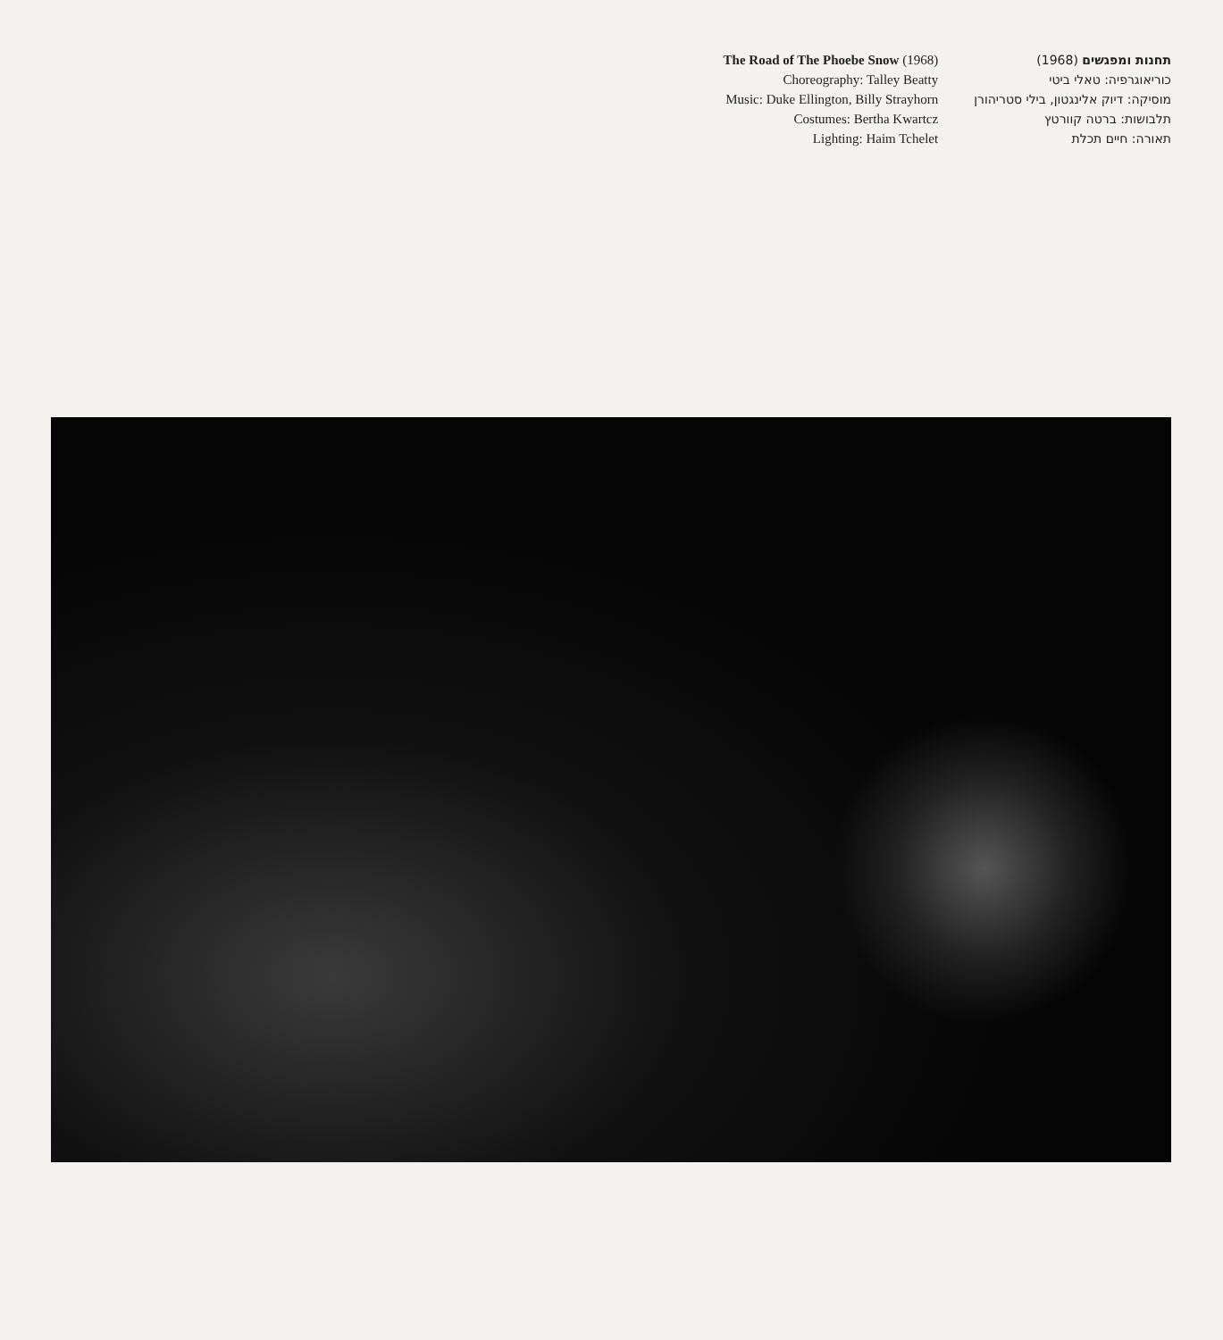The Road of The Phoebe Snow (1968)
Choreography: Talley Beatty
Music: Duke Ellington, Billy Strayhorn
Costumes: Bertha Kwartcz
Lighting: Haim Tchelet
תחנות ומפגשים (1968)
כוריאוגרפיה: טאלי ביטי
מוסיקה: דיוק אלינגטון, בילי סטריהורן
תלבושות: ברטה קוורטץ
תאורה: חיים תכלת